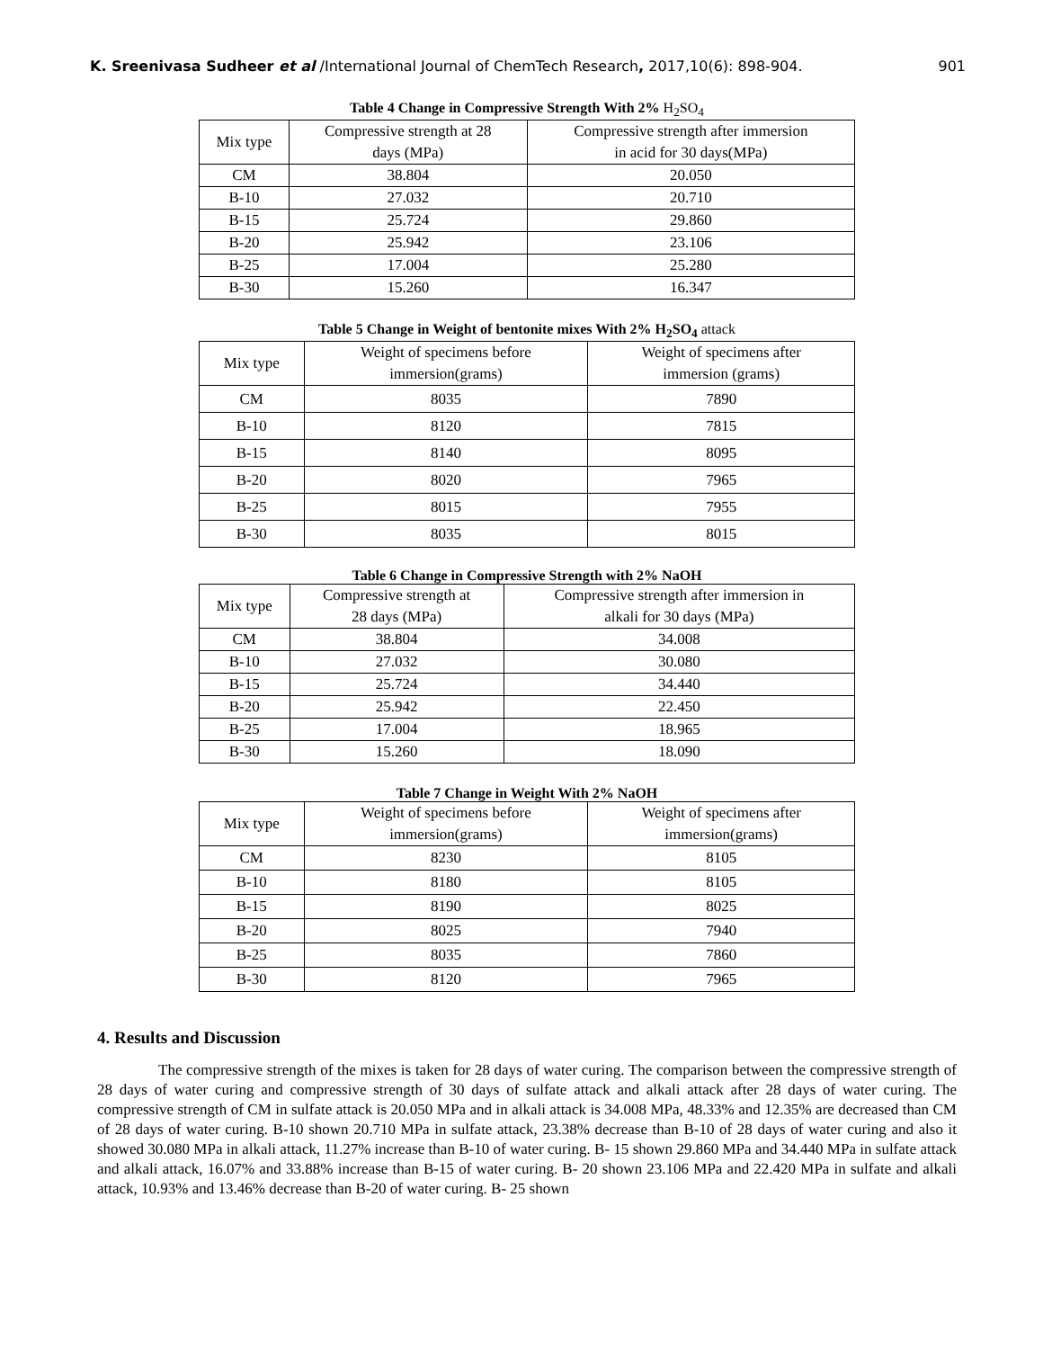K. Sreenivasa Sudheer et al /International Journal of ChemTech Research, 2017,10(6): 898-904. 901
Table 4 Change in Compressive Strength With 2% H<sub>2</sub>SO<sub>4</sub>
| Mix type | Compressive strength at 28 days (MPa) | Compressive strength after immersion in acid for 30 days(MPa) |
| CM | 38.804 | 20.050 |
| B-10 | 27.032 | 20.710 |
| B-15 | 25.724 | 29.860 |
| B-20 | 25.942 | 23.106 |
| B-25 | 17.004 | 25.280 |
| B-30 | 15.260 | 16.347 |
Table 5 Change in Weight of bentonite mixes With 2% H<sub>2</sub>SO<sub>4</sub> attack
| Mix type | Weight of specimens before immersion(grams) | Weight of specimens after immersion (grams) |
| CM | 8035 | 7890 |
| B-10 | 8120 | 7815 |
| B-15 | 8140 | 8095 |
| B-20 | 8020 | 7965 |
| B-25 | 8015 | 7955 |
| B-30 | 8035 | 8015 |
Table 6 Change in Compressive Strength with 2% NaOH
| Mix type | Compressive strength at 28 days (MPa) | Compressive strength after immersion in alkali for 30 days (MPa) |
| CM | 38.804 | 34.008 |
| B-10 | 27.032 | 30.080 |
| B-15 | 25.724 | 34.440 |
| B-20 | 25.942 | 22.450 |
| B-25 | 17.004 | 18.965 |
| B-30 | 15.260 | 18.090 |
Table 7 Change in Weight With 2% NaOH
| Mix type | Weight of specimens before immersion(grams) | Weight of specimens after immersion(grams) |
| CM | 8230 | 8105 |
| B-10 | 8180 | 8105 |
| B-15 | 8190 | 8025 |
| B-20 | 8025 | 7940 |
| B-25 | 8035 | 7860 |
| B-30 | 8120 | 7965 |
4. Results and Discussion
The compressive strength of the mixes is taken for 28 days of water curing. The comparison between the compressive strength of 28 days of water curing and compressive strength of 30 days of sulfate attack and alkali attack after 28 days of water curing. The compressive strength of CM in sulfate attack is 20.050 MPa and in alkali attack is 34.008 MPa, 48.33% and 12.35% are decreased than CM of 28 days of water curing. B-10 shown 20.710 MPa in sulfate attack, 23.38% decrease than B-10 of 28 days of water curing and also it showed 30.080 MPa in alkali attack, 11.27% increase than B-10 of water curing. B- 15 shown 29.860 MPa and 34.440 MPa in sulfate attack and alkali attack, 16.07% and 33.88% increase than B-15 of water curing. B- 20 shown 23.106 MPa and 22.420 MPa in sulfate and alkali attack, 10.93% and 13.46% decrease than B-20 of water curing. B- 25 shown